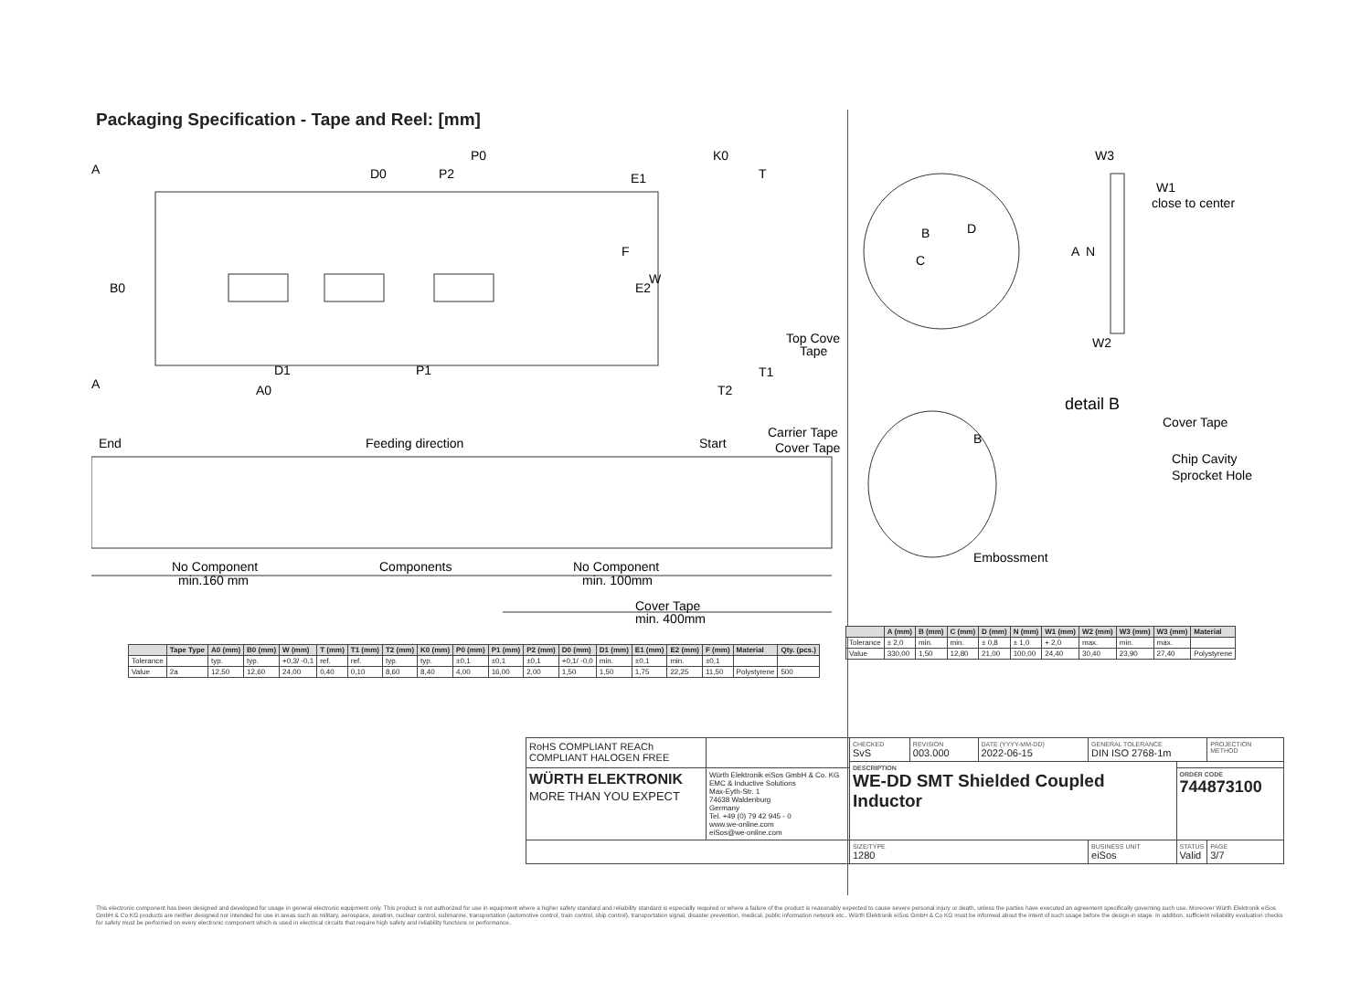Packaging Specification - Tape and Reel: [mm]
A
A
D0
P2
P0
K0
T
B0
F
E2
W
E1
D1
P1
A0
T2
T1
Top Cover
Tape
End
Feeding direction
Start
Carrier Tape
Cover Tape
No Component
min.160 mm
Components
No Component
min. 100mm
Cover Tape
min. 400mm
B
D
C
A
N
W3
W1
close to center
W2
detail B
B
Cover Tape
Chip Cavity
Sprocket Hole
Embossment
| | Tape Type | A0 (mm) | B0 (mm) | W (mm) | T (mm) | T1 (mm) | T2 (mm) | K0 (mm) | P0 (mm) | P1 (mm) | P2 (mm) | D0 (mm) | D1 (mm) | E1 (mm) | E2 (mm) | F (mm) | Material | Qty. (pcs.) |
| --- | --- | --- | --- | --- | --- | --- | --- | --- | --- | --- | --- | --- | --- | --- | --- | --- | --- | --- |
| Tolerance | | typ. | typ. | +0,3/ -0,1 | ref. | ref. | typ. | typ. | ±0,1 | ±0,1 | ±0,1 | +0,1/ -0,0 | min. | ±0,1 | min. | ±0,1 | | |
| Value | 2a | 12,50 | 12,60 | 24,00 | 0,40 | 0,10 | 8,60 | 8,40 | 4,00 | 16,00 | 2,00 | 1,50 | 1,50 | 1,75 | 22,25 | 11,50 | Polystyrene | 500 |
| | A (mm) | B (mm) | C (mm) | D (mm) | N (mm) | W1 (mm) | W2 (mm) | W3 (mm) | W3 (mm) | Material |
| --- | --- | --- | --- | --- | --- | --- | --- | --- | --- | --- |
| Tolerance | ± 2,0 | min. | min. | ± 0,8 | ± 1,0 | + 2,0 | max. | min. | max. | |
| Value | 330,00 | 1,50 | 12,80 | 21,00 | 100,00 | 24,40 | 30,40 | 23,90 | 27,40 | Polystyrene |
| RoHS COMPLIANT REACh COMPLIANT HALOGEN FREE | | CHECKED SvS | REVISION 003.000 | DATE (YYYY-MM-DD) 2022-06-15 | GENERAL TOLERANCE DIN ISO 2768-1m | | PROJECTION METHOD |
| | | DESCRIPTION WE-DD SMT Shielded Coupled Inductor | | | | | |
| WÜRTH ELEKTRONIK MORE THAN YOU EXPECT | Würth Elektronik eiSos GmbH & Co. KG EMC & Inductive Solutions Max-Eyth-Str. 1 74638 Waldenburg Germany Tel. +49 (0) 79 42 945 - 0 www.we-online.com eiSos@we-online.com | | | | | ORDER CODE 744873100 | |
| | | SIZE/TYPE 1280 | | | BUSINESS UNIT eiSos | STATUS Valid | PAGE 3/7 |
This electronic component has been designed and developed for usage in general electronic equipment only. This product is not authorized for use in equipment where a higher safety standard and reliability standard is especially required or where a failure of the product is reasonably expected to cause severe personal injury or death, unless the parties have executed an agreement specifically governing such use. Moreover Würth Elektronik eiSos GmbH & Co KG products are neither designed nor intended for use in areas such as military, aerospace, aviation, nuclear control, submarine, transportation (automotive control, train control, ship control), transportation signal, disaster prevention, medical, public information network etc.. Würth Elektronik eiSos GmbH & Co KG must be informed about the intent of such usage before the design-in stage. In addition, sufficient reliability evaluation checks for safety must be performed on every electronic component which is used in electrical circuits that require high safety and reliability functions or performance.